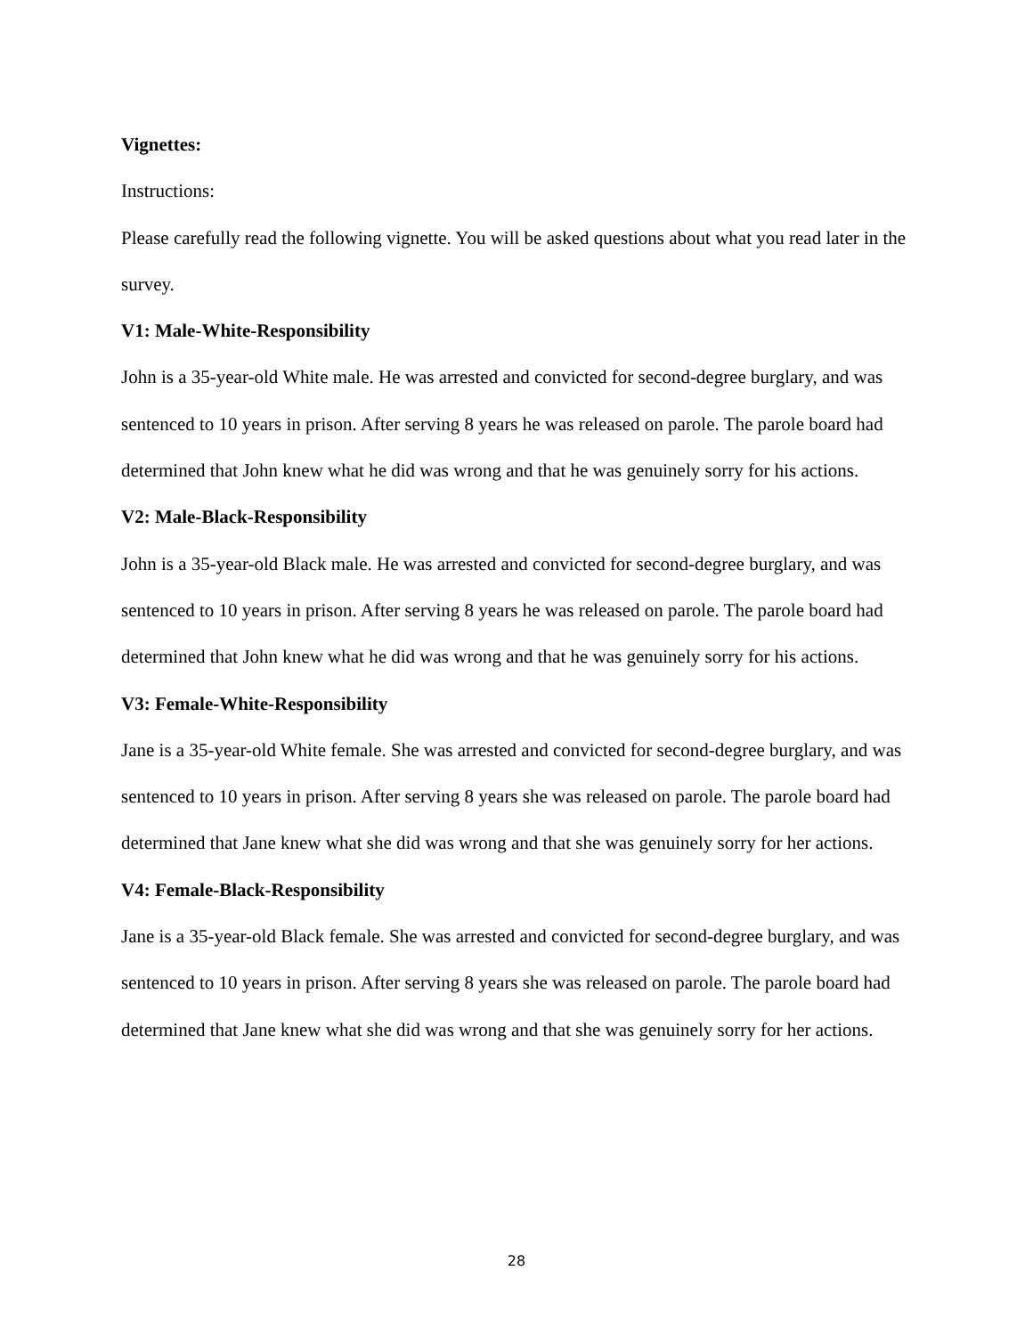Vignettes:
Instructions:
Please carefully read the following vignette. You will be asked questions about what you read later in the survey.
V1: Male-White-Responsibility
John is a 35-year-old White male. He was arrested and convicted for second-degree burglary, and was sentenced to 10 years in prison. After serving 8 years he was released on parole. The parole board had determined that John knew what he did was wrong and that he was genuinely sorry for his actions.
V2: Male-Black-Responsibility
John is a 35-year-old Black male. He was arrested and convicted for second-degree burglary, and was sentenced to 10 years in prison. After serving 8 years he was released on parole. The parole board had determined that John knew what he did was wrong and that he was genuinely sorry for his actions.
V3: Female-White-Responsibility
Jane is a 35-year-old White female. She was arrested and convicted for second-degree burglary, and was sentenced to 10 years in prison. After serving 8 years she was released on parole. The parole board had determined that Jane knew what she did was wrong and that she was genuinely sorry for her actions.
V4: Female-Black-Responsibility
Jane is a 35-year-old Black female. She was arrested and convicted for second-degree burglary, and was sentenced to 10 years in prison. After serving 8 years she was released on parole. The parole board had determined that Jane knew what she did was wrong and that she was genuinely sorry for her actions.
28